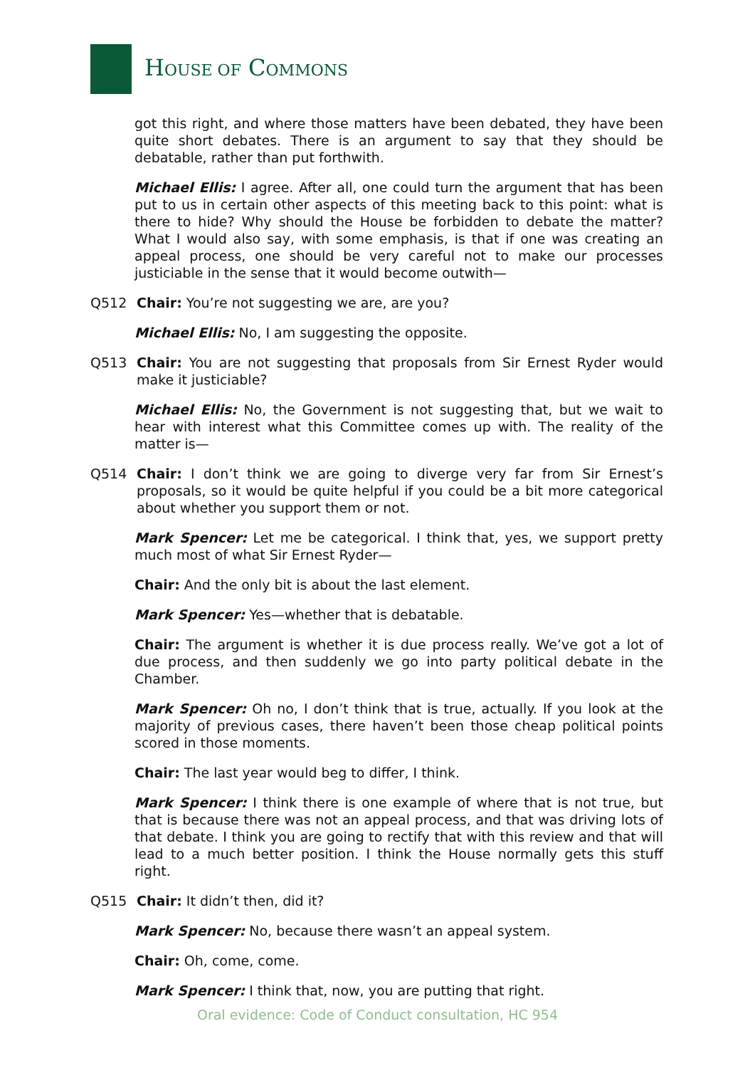HOUSE OF COMMONS
got this right, and where those matters have been debated, they have been quite short debates. There is an argument to say that they should be debatable, rather than put forthwith.
Michael Ellis: I agree. After all, one could turn the argument that has been put to us in certain other aspects of this meeting back to this point: what is there to hide? Why should the House be forbidden to debate the matter? What I would also say, with some emphasis, is that if one was creating an appeal process, one should be very careful not to make our processes justiciable in the sense that it would become outwith—
Q512 Chair: You’re not suggesting we are, are you?
Michael Ellis: No, I am suggesting the opposite.
Q513 Chair: You are not suggesting that proposals from Sir Ernest Ryder would make it justiciable?
Michael Ellis: No, the Government is not suggesting that, but we wait to hear with interest what this Committee comes up with. The reality of the matter is—
Q514 Chair: I don’t think we are going to diverge very far from Sir Ernest’s proposals, so it would be quite helpful if you could be a bit more categorical about whether you support them or not.
Mark Spencer: Let me be categorical. I think that, yes, we support pretty much most of what Sir Ernest Ryder—
Chair: And the only bit is about the last element.
Mark Spencer: Yes—whether that is debatable.
Chair: The argument is whether it is due process really. We’ve got a lot of due process, and then suddenly we go into party political debate in the Chamber.
Mark Spencer: Oh no, I don’t think that is true, actually. If you look at the majority of previous cases, there haven’t been those cheap political points scored in those moments.
Chair: The last year would beg to differ, I think.
Mark Spencer: I think there is one example of where that is not true, but that is because there was not an appeal process, and that was driving lots of that debate. I think you are going to rectify that with this review and that will lead to a much better position. I think the House normally gets this stuff right.
Q515 Chair: It didn’t then, did it?
Mark Spencer: No, because there wasn’t an appeal system.
Chair: Oh, come, come.
Mark Spencer: I think that, now, you are putting that right.
Oral evidence: Code of Conduct consultation, HC 954